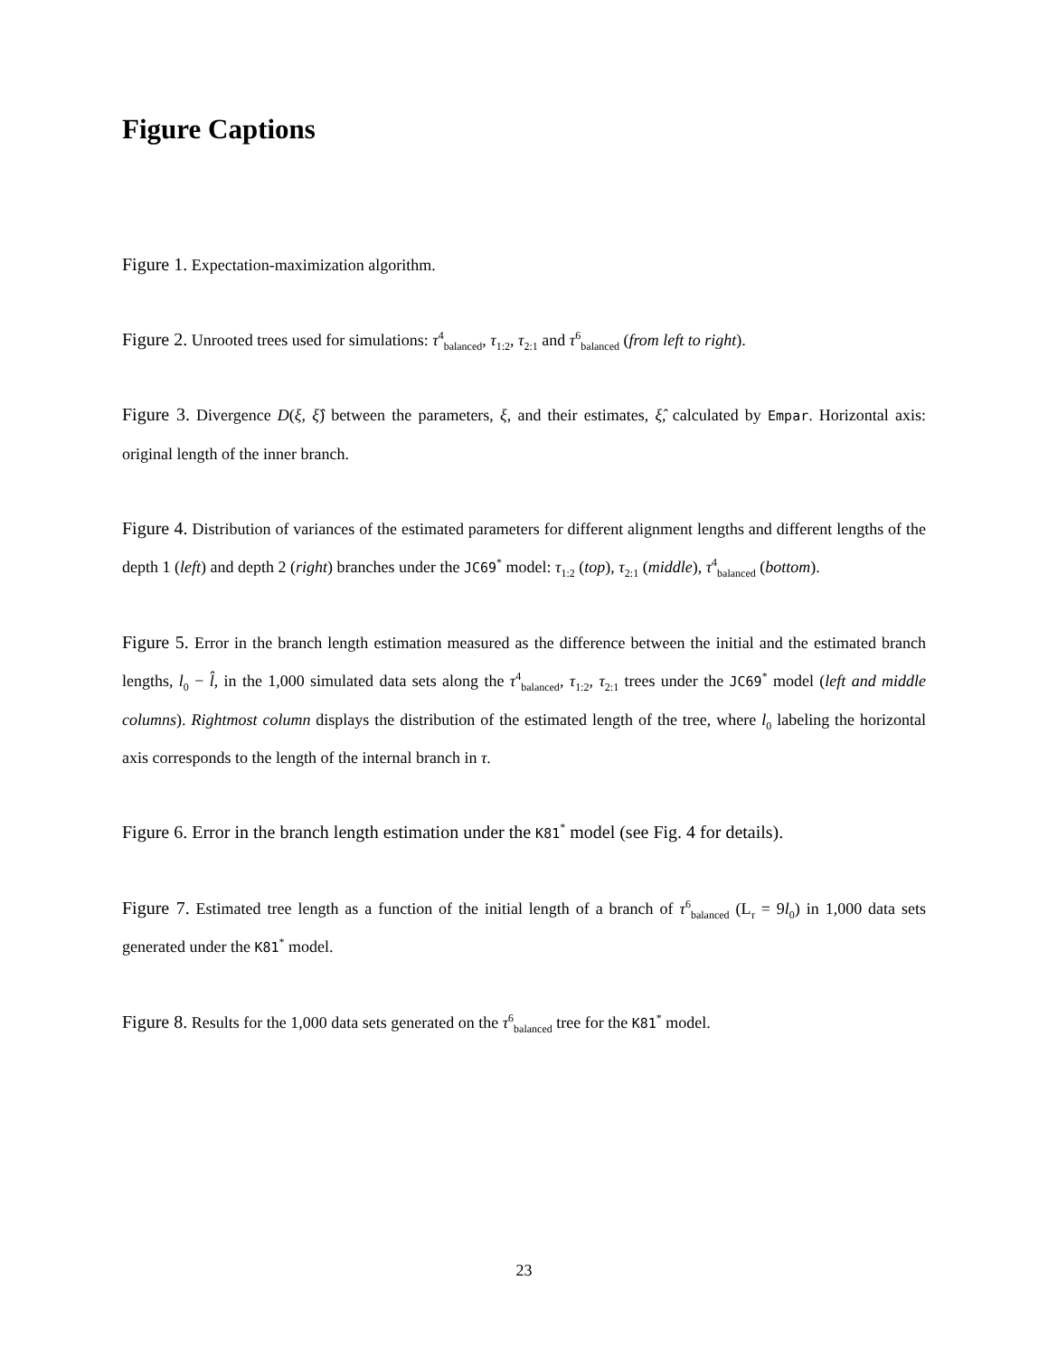Figure Captions
Figure 1. Expectation-maximization algorithm.
Figure 2. Unrooted trees used for simulations: τ<sup>4</sup><sub>balanced</sub>, τ<sub>1:2</sub>, τ<sub>2:1</sub> and τ<sup>6</sup><sub>balanced</sub> (from left to right).
Figure 3. Divergence D(ξ, ξ̂) between the parameters, ξ, and their estimates, ξ̂, calculated by Empar. Horizontal axis: original length of the inner branch.
Figure 4. Distribution of variances of the estimated parameters for different alignment lengths and different lengths of the depth 1 (left) and depth 2 (right) branches under the JC69<sup>*</sup> model: τ<sub>1:2</sub> (top), τ<sub>2:1</sub> (middle), τ<sup>4</sup><sub>balanced</sub> (bottom).
Figure 5. Error in the branch length estimation measured as the difference between the initial and the estimated branch lengths, l<sub>0</sub> − l̂, in the 1,000 simulated data sets along the τ<sup>4</sup><sub>balanced</sub>, τ<sub>1:2</sub>, τ<sub>2:1</sub> trees under the JC69<sup>*</sup> model (left and middle columns). Rightmost column displays the distribution of the estimated length of the tree, where l<sub>0</sub> labeling the horizontal axis corresponds to the length of the internal branch in τ.
Figure 6. Error in the branch length estimation under the K81<sup>*</sup> model (see Fig. 4 for details).
Figure 7. Estimated tree length as a function of the initial length of a branch of τ<sup>6</sup><sub>balanced</sub> (L<sub>τ</sub> = 9l<sub>0</sub>) in 1,000 data sets generated under the K81<sup>*</sup> model.
Figure 8. Results for the 1,000 data sets generated on the τ<sup>6</sup><sub>balanced</sub> tree for the K81<sup>*</sup> model.
23